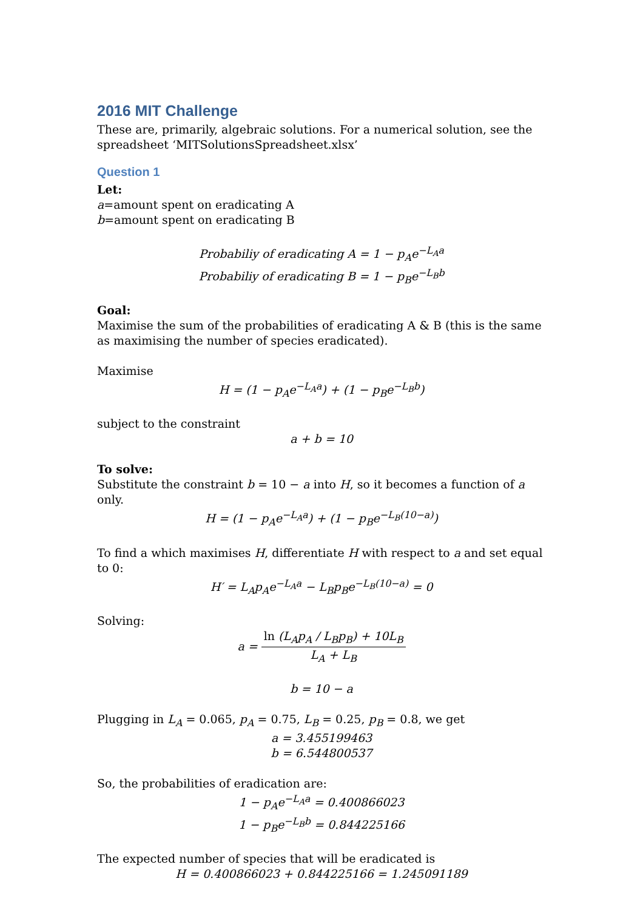2016 MIT Challenge
These are, primarily, algebraic solutions. For a numerical solution, see the spreadsheet ‘MITSolutionsSpreadsheet.xlsx’
Question 1
Let:
a=amount spent on eradicating A
b=amount spent on eradicating B
Probabiliy of eradicating A = 1 − p<sub>A</sub>e<sup>−L<sub>A</sub>a</sup>
Probabiliy of eradicating B = 1 − p<sub>B</sub>e<sup>−L<sub>B</sub>b</sup>
Goal:
Maximise the sum of the probabilities of eradicating A & B (this is the same as maximising the number of species eradicated).
Maximise
H = (1 − p<sub>A</sub>e<sup>−L<sub>A</sub>a</sup>) + (1 − p<sub>B</sub>e<sup>−L<sub>B</sub>b</sup>)
subject to the constraint
a + b = 10
To solve:
Substitute the constraint b = 10 − a into H, so it becomes a function of a only.
H = (1 − p<sub>A</sub>e<sup>−L<sub>A</sub>a</sup>) + (1 − p<sub>B</sub>e<sup>−L<sub>B</sub>(10−a)</sup>)
To find a which maximises H, differentiate H with respect to a and set equal to 0:
H′ = L<sub>A</sub>p<sub>A</sub>e<sup>−L<sub>A</sub>a</sup> − L<sub>B</sub>p<sub>B</sub>e<sup>−L<sub>B</sub>(10−a)</sup> = 0
Solving:
a = ln (L<sub>A</sub>p<sub>A</sub> / L<sub>B</sub>p<sub>B</sub>) + 10L<sub>B</sub> L<sub>A</sub> + L<sub>B</sub>
b = 10 − a
Plugging in L<sub>A</sub> = 0.065, p<sub>A</sub> = 0.75, L<sub>B</sub> = 0.25, p<sub>B</sub> = 0.8, we get
a = 3.455199463
b = 6.544800537
So, the probabilities of eradication are:
1 − p<sub>A</sub>e<sup>−L<sub>A</sub>a</sup> = 0.400866023
1 − p<sub>B</sub>e<sup>−L<sub>B</sub>b</sup> = 0.844225166
The expected number of species that will be eradicated is
H = 0.400866023 + 0.844225166 = 1.245091189